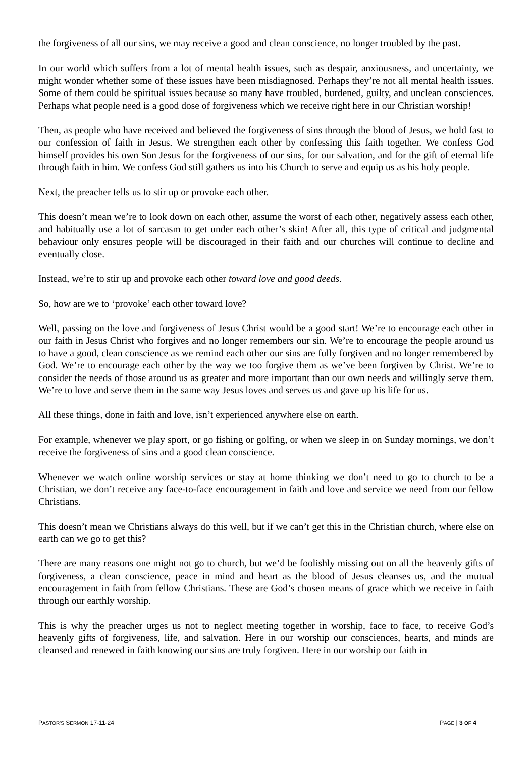the forgiveness of all our sins, we may receive a good and clean conscience, no longer troubled by the past.
In our world which suffers from a lot of mental health issues, such as despair, anxiousness, and uncertainty, we might wonder whether some of these issues have been misdiagnosed. Perhaps they’re not all mental health issues. Some of them could be spiritual issues because so many have troubled, burdened, guilty, and unclean consciences. Perhaps what people need is a good dose of forgiveness which we receive right here in our Christian worship!
Then, as people who have received and believed the forgiveness of sins through the blood of Jesus, we hold fast to our confession of faith in Jesus. We strengthen each other by confessing this faith together. We confess God himself provides his own Son Jesus for the forgiveness of our sins, for our salvation, and for the gift of eternal life through faith in him. We confess God still gathers us into his Church to serve and equip us as his holy people.
Next, the preacher tells us to stir up or provoke each other.
This doesn’t mean we’re to look down on each other, assume the worst of each other, negatively assess each other, and habitually use a lot of sarcasm to get under each other’s skin! After all, this type of critical and judgmental behaviour only ensures people will be discouraged in their faith and our churches will continue to decline and eventually close.
Instead, we’re to stir up and provoke each other toward love and good deeds.
So, how are we to ‘provoke’ each other toward love?
Well, passing on the love and forgiveness of Jesus Christ would be a good start! We’re to encourage each other in our faith in Jesus Christ who forgives and no longer remembers our sin. We’re to encourage the people around us to have a good, clean conscience as we remind each other our sins are fully forgiven and no longer remembered by God. We’re to encourage each other by the way we too forgive them as we’ve been forgiven by Christ. We’re to consider the needs of those around us as greater and more important than our own needs and willingly serve them. We’re to love and serve them in the same way Jesus loves and serves us and gave up his life for us.
All these things, done in faith and love, isn’t experienced anywhere else on earth.
For example, whenever we play sport, or go fishing or golfing, or when we sleep in on Sunday mornings, we don’t receive the forgiveness of sins and a good clean conscience.
Whenever we watch online worship services or stay at home thinking we don’t need to go to church to be a Christian, we don’t receive any face-to-face encouragement in faith and love and service we need from our fellow Christians.
This doesn’t mean we Christians always do this well, but if we can’t get this in the Christian church, where else on earth can we go to get this?
There are many reasons one might not go to church, but we’d be foolishly missing out on all the heavenly gifts of forgiveness, a clean conscience, peace in mind and heart as the blood of Jesus cleanses us, and the mutual encouragement in faith from fellow Christians. These are God’s chosen means of grace which we receive in faith through our earthly worship.
This is why the preacher urges us not to neglect meeting together in worship, face to face, to receive God’s heavenly gifts of forgiveness, life, and salvation. Here in our worship our consciences, hearts, and minds are cleansed and renewed in faith knowing our sins are truly forgiven. Here in our worship our faith in
PASTOR'S SERMON 17-11-24 PAGE | 3 OF 4